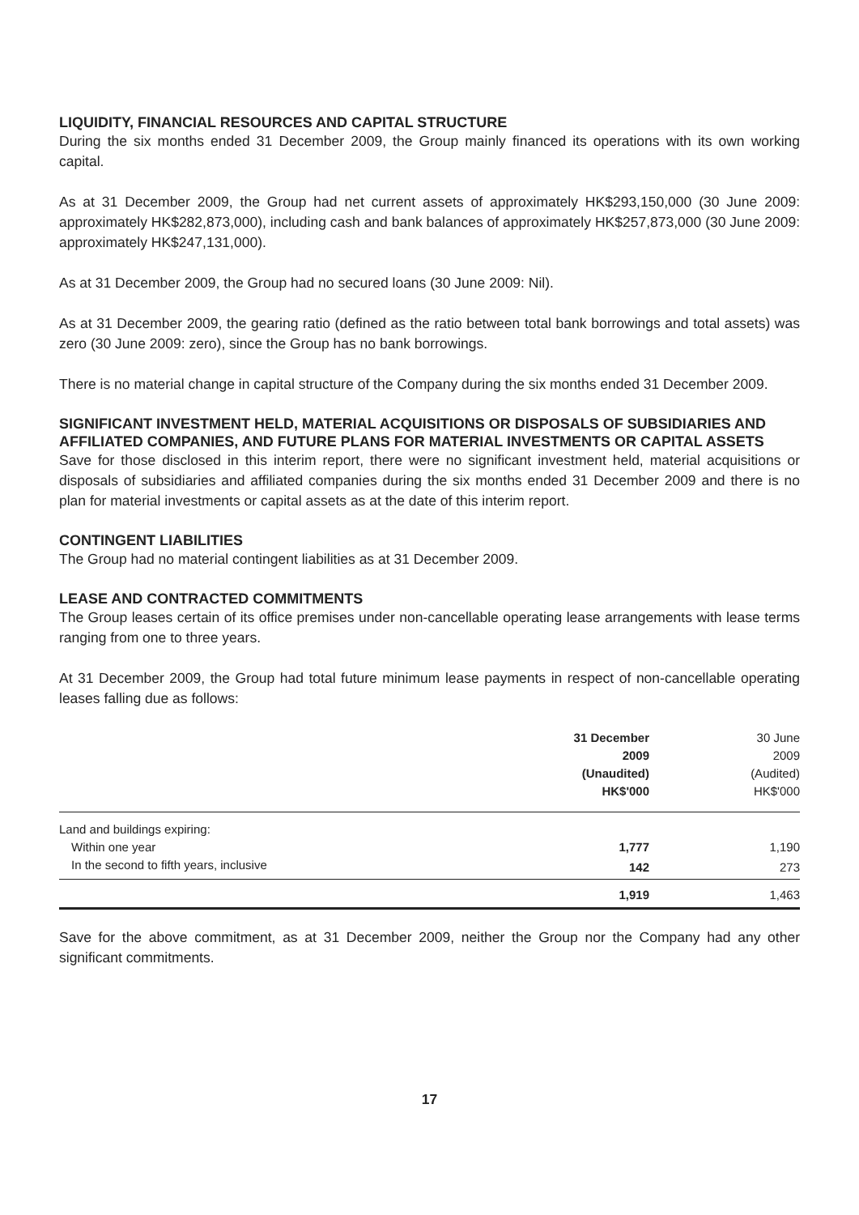LIQUIDITY, FINANCIAL RESOURCES AND CAPITAL STRUCTURE
During the six months ended 31 December 2009, the Group mainly financed its operations with its own working capital.
As at 31 December 2009, the Group had net current assets of approximately HK$293,150,000 (30 June 2009: approximately HK$282,873,000), including cash and bank balances of approximately HK$257,873,000 (30 June 2009: approximately HK$247,131,000).
As at 31 December 2009, the Group had no secured loans (30 June 2009: Nil).
As at 31 December 2009, the gearing ratio (defined as the ratio between total bank borrowings and total assets) was zero (30 June 2009: zero), since the Group has no bank borrowings.
There is no material change in capital structure of the Company during the six months ended 31 December 2009.
SIGNIFICANT INVESTMENT HELD, MATERIAL ACQUISITIONS OR DISPOSALS OF SUBSIDIARIES AND AFFILIATED COMPANIES, AND FUTURE PLANS FOR MATERIAL INVESTMENTS OR CAPITAL ASSETS
Save for those disclosed in this interim report, there were no significant investment held, material acquisitions or disposals of subsidiaries and affiliated companies during the six months ended 31 December 2009 and there is no plan for material investments or capital assets as at the date of this interim report.
CONTINGENT LIABILITIES
The Group had no material contingent liabilities as at 31 December 2009.
LEASE AND CONTRACTED COMMITMENTS
The Group leases certain of its office premises under non-cancellable operating lease arrangements with lease terms ranging from one to three years.
At 31 December 2009, the Group had total future minimum lease payments in respect of non-cancellable operating leases falling due as follows:
| | 31 December 2009 (Unaudited) HK$'000 | | 30 June 2009 (Audited) HK$'000 |
| Land and buildings expiring: | | | |
| Within one year | 1,777 | | 1,190 |
| In the second to fifth years, inclusive | 142 | | 273 |
| | 1,919 | | 1,463 |
Save for the above commitment, as at 31 December 2009, neither the Group nor the Company had any other significant commitments.
17